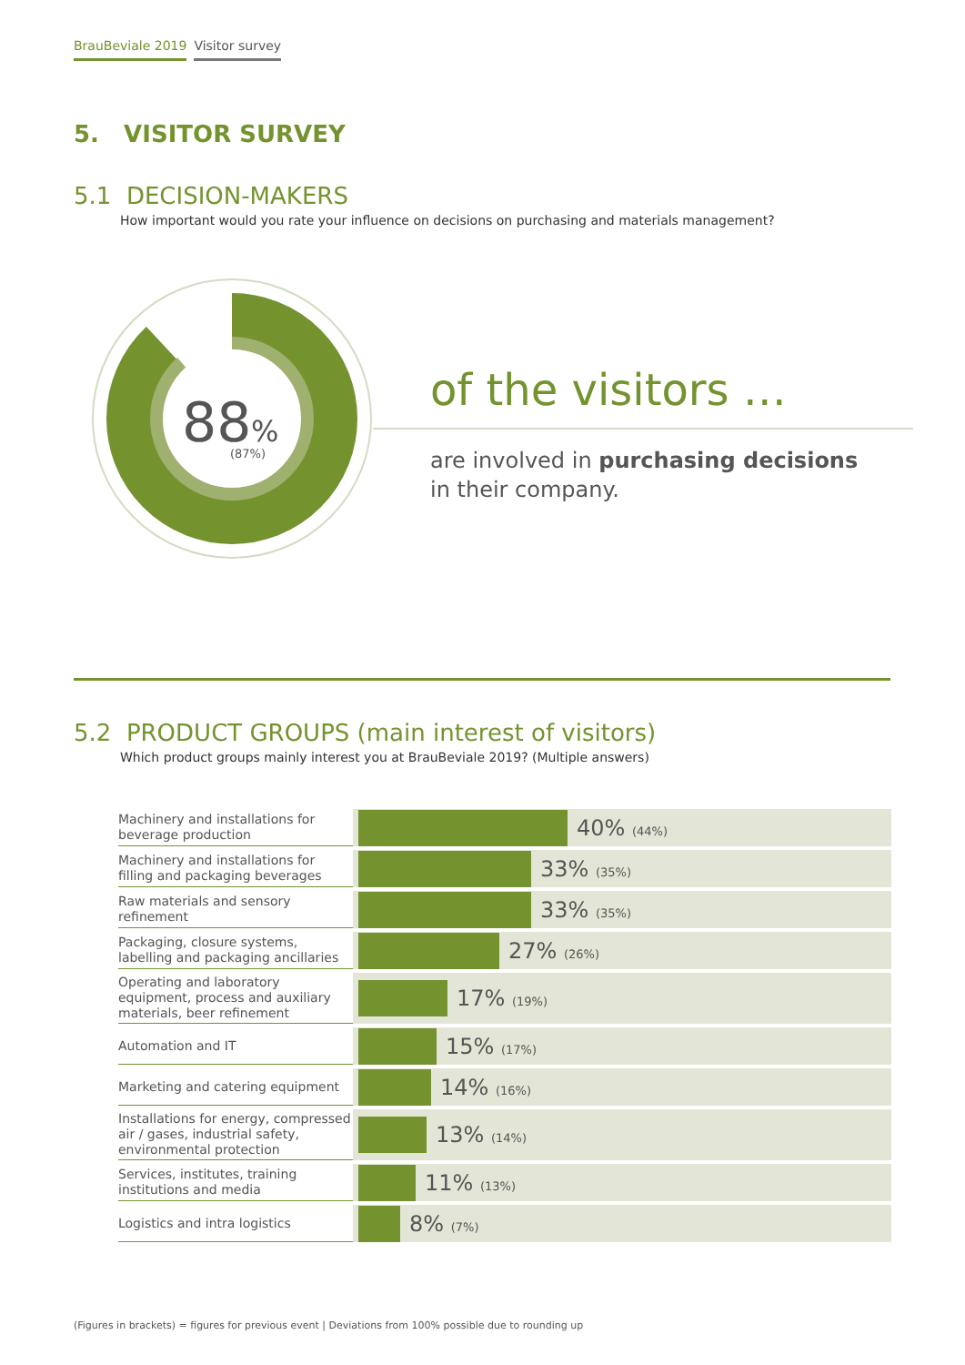BrauBeviale 2019 Visitor survey
5. VISITOR SURVEY
5.1 DECISION-MAKERS
How important would you rate your influence on decisions on purchasing and materials management?
88
%
(87%)
of the visitors …
are involved in purchasing decisions
in their company.
5.2 PRODUCT GROUPS (main interest of visitors)
Which product groups mainly interest you at BrauBeviale 2019? (Multiple answers)
| Machinery and installations for beverage production | 40% (44%) |
| Machinery and installations for filling and packaging beverages | 33% (35%) |
| Raw materials and sensory refinement | 33% (35%) |
| Packaging, closure systems, labelling and packaging ancillaries | 27% (26%) |
| Operating and laboratory equipment, process and auxiliary materials, beer refinement | 17% (19%) |
| Automation and IT | 15% (17%) |
| Marketing and catering equipment | 14% (16%) |
| Installations for energy, compressed air / gases, industrial safety, environmental protection | 13% (14%) |
| Services, institutes, training institutions and media | 11% (13%) |
| Logistics and intra logistics | 8% (7%) |
(Figures in brackets) = figures for previous event | Deviations from 100% possible due to rounding up